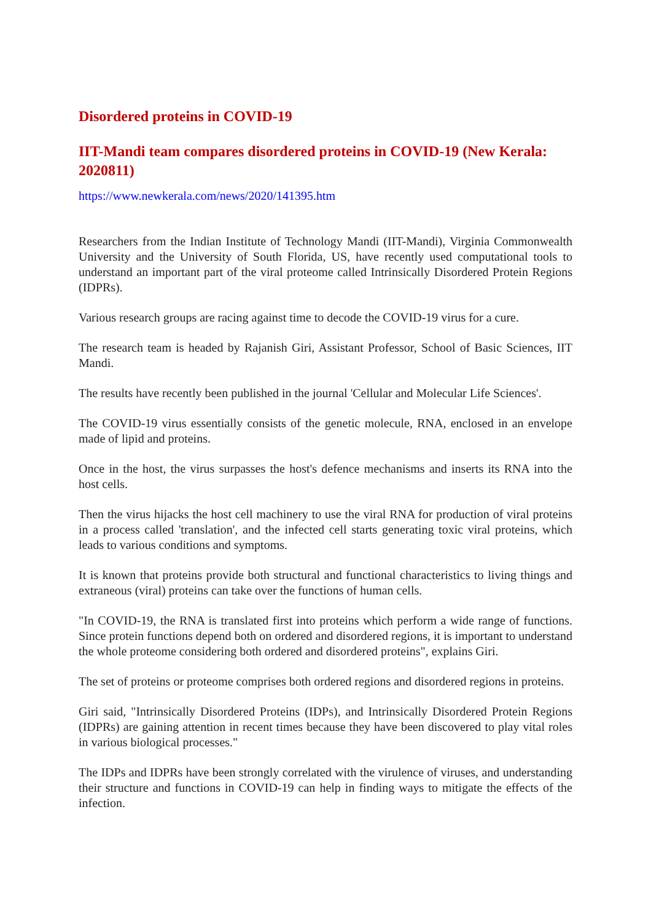Disordered proteins in COVID-19
IIT-Mandi team compares disordered proteins in COVID-19 (New Kerala: 2020811)
https://www.newkerala.com/news/2020/141395.htm
Researchers from the Indian Institute of Technology Mandi (IIT-Mandi), Virginia Commonwealth University and the University of South Florida, US, have recently used computational tools to understand an important part of the viral proteome called Intrinsically Disordered Protein Regions (IDPRs).
Various research groups are racing against time to decode the COVID-19 virus for a cure.
The research team is headed by Rajanish Giri, Assistant Professor, School of Basic Sciences, IIT Mandi.
The results have recently been published in the journal 'Cellular and Molecular Life Sciences'.
The COVID-19 virus essentially consists of the genetic molecule, RNA, enclosed in an envelope made of lipid and proteins.
Once in the host, the virus surpasses the host's defence mechanisms and inserts its RNA into the host cells.
Then the virus hijacks the host cell machinery to use the viral RNA for production of viral proteins in a process called 'translation', and the infected cell starts generating toxic viral proteins, which leads to various conditions and symptoms.
It is known that proteins provide both structural and functional characteristics to living things and extraneous (viral) proteins can take over the functions of human cells.
"In COVID-19, the RNA is translated first into proteins which perform a wide range of functions. Since protein functions depend both on ordered and disordered regions, it is important to understand the whole proteome considering both ordered and disordered proteins", explains Giri.
The set of proteins or proteome comprises both ordered regions and disordered regions in proteins.
Giri said, "Intrinsically Disordered Proteins (IDPs), and Intrinsically Disordered Protein Regions (IDPRs) are gaining attention in recent times because they have been discovered to play vital roles in various biological processes."
The IDPs and IDPRs have been strongly correlated with the virulence of viruses, and understanding their structure and functions in COVID-19 can help in finding ways to mitigate the effects of the infection.